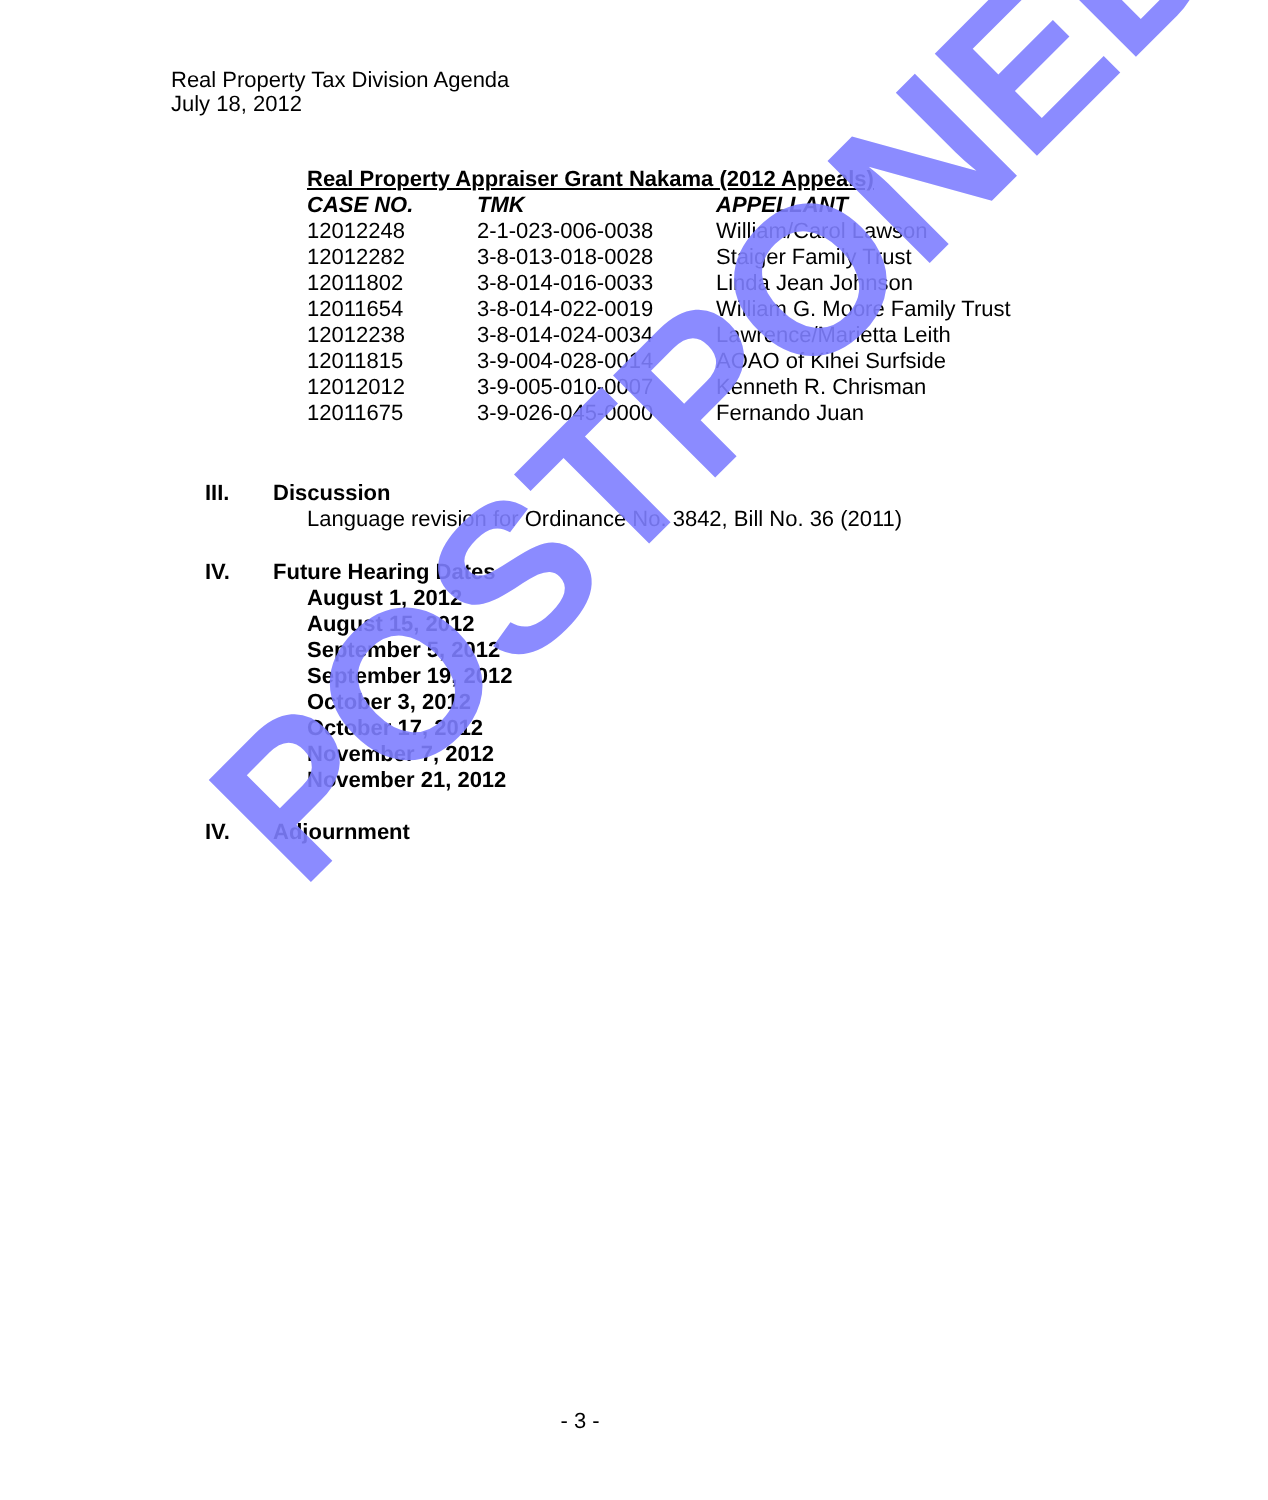Real Property Tax Division Agenda
July 18, 2012
Real Property Appraiser Grant Nakama (2012 Appeals)
| CASE NO. | TMK | APPELLANT |
| --- | --- | --- |
| 12012248 | 2-1-023-006-0038 | William/Carol Lawson |
| 12012282 | 3-8-013-018-0028 | Staiger Family Trust |
| 12011802 | 3-8-014-016-0033 | Linda Jean Johnson |
| 12011654 | 3-8-014-022-0019 | William G. Moore Family Trust |
| 12012238 | 3-8-014-024-0034 | Lawrence/Marietta Leith |
| 12011815 | 3-9-004-028-0014 | AOAO of Kihei Surfside |
| 12012012 | 3-9-005-010-0007 | Kenneth R. Chrisman |
| 12011675 | 3-9-026-045-0000 | Fernando Juan |
III. Discussion
Language revision for Ordinance No. 3842, Bill No. 36 (2011)
IV. Future Hearing Dates
August 1, 2012
August 15, 2012
September 5, 2012
September 19, 2012
October 3, 2012
October 17, 2012
November 7, 2012
November 21, 2012
IV. Adjournment
POSTPONED
- 3 -